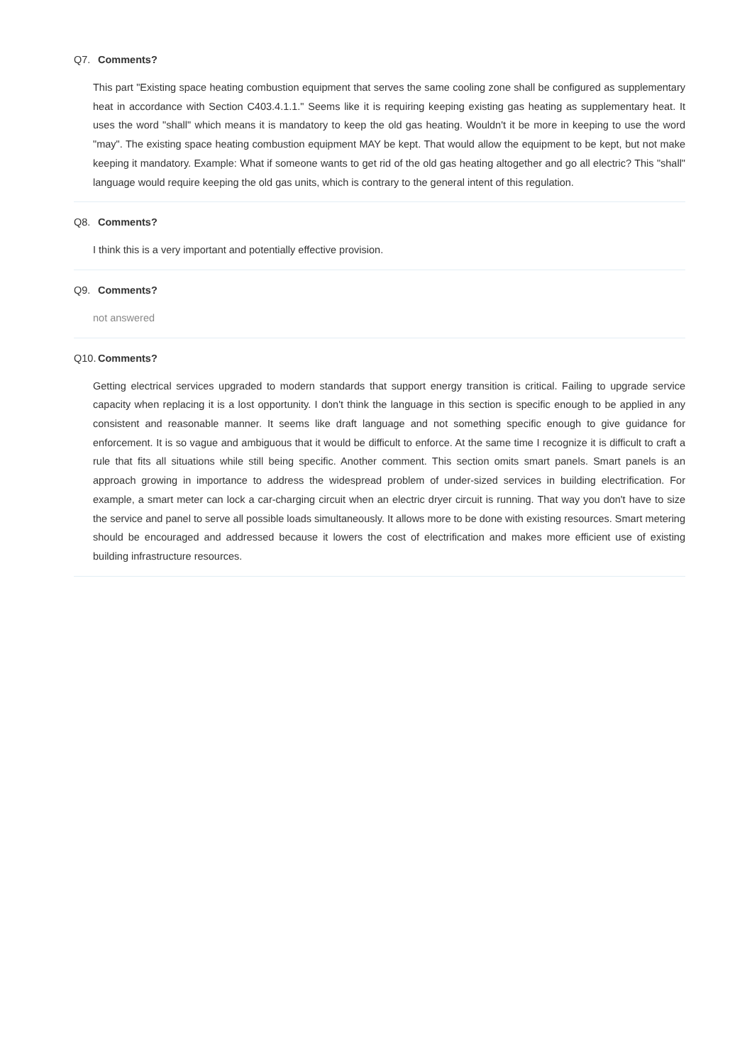Q7. Comments?
This part "Existing space heating combustion equipment that serves the same cooling zone shall be configured as supplementary heat in accordance with Section C403.4.1.1." Seems like it is requiring keeping existing gas heating as supplementary heat. It uses the word "shall" which means it is mandatory to keep the old gas heating. Wouldn't it be more in keeping to use the word "may". The existing space heating combustion equipment MAY be kept. That would allow the equipment to be kept, but not make keeping it mandatory. Example: What if someone wants to get rid of the old gas heating altogether and go all electric? This "shall" language would require keeping the old gas units, which is contrary to the general intent of this regulation.
Q8. Comments?
I think this is a very important and potentially effective provision.
Q9. Comments?
not answered
Q10. Comments?
Getting electrical services upgraded to modern standards that support energy transition is critical. Failing to upgrade service capacity when replacing it is a lost opportunity. I don't think the language in this section is specific enough to be applied in any consistent and reasonable manner. It seems like draft language and not something specific enough to give guidance for enforcement. It is so vague and ambiguous that it would be difficult to enforce. At the same time I recognize it is difficult to craft a rule that fits all situations while still being specific. Another comment. This section omits smart panels. Smart panels is an approach growing in importance to address the widespread problem of under-sized services in building electrification. For example, a smart meter can lock a car-charging circuit when an electric dryer circuit is running. That way you don't have to size the service and panel to serve all possible loads simultaneously. It allows more to be done with existing resources. Smart metering should be encouraged and addressed because it lowers the cost of electrification and makes more efficient use of existing building infrastructure resources.